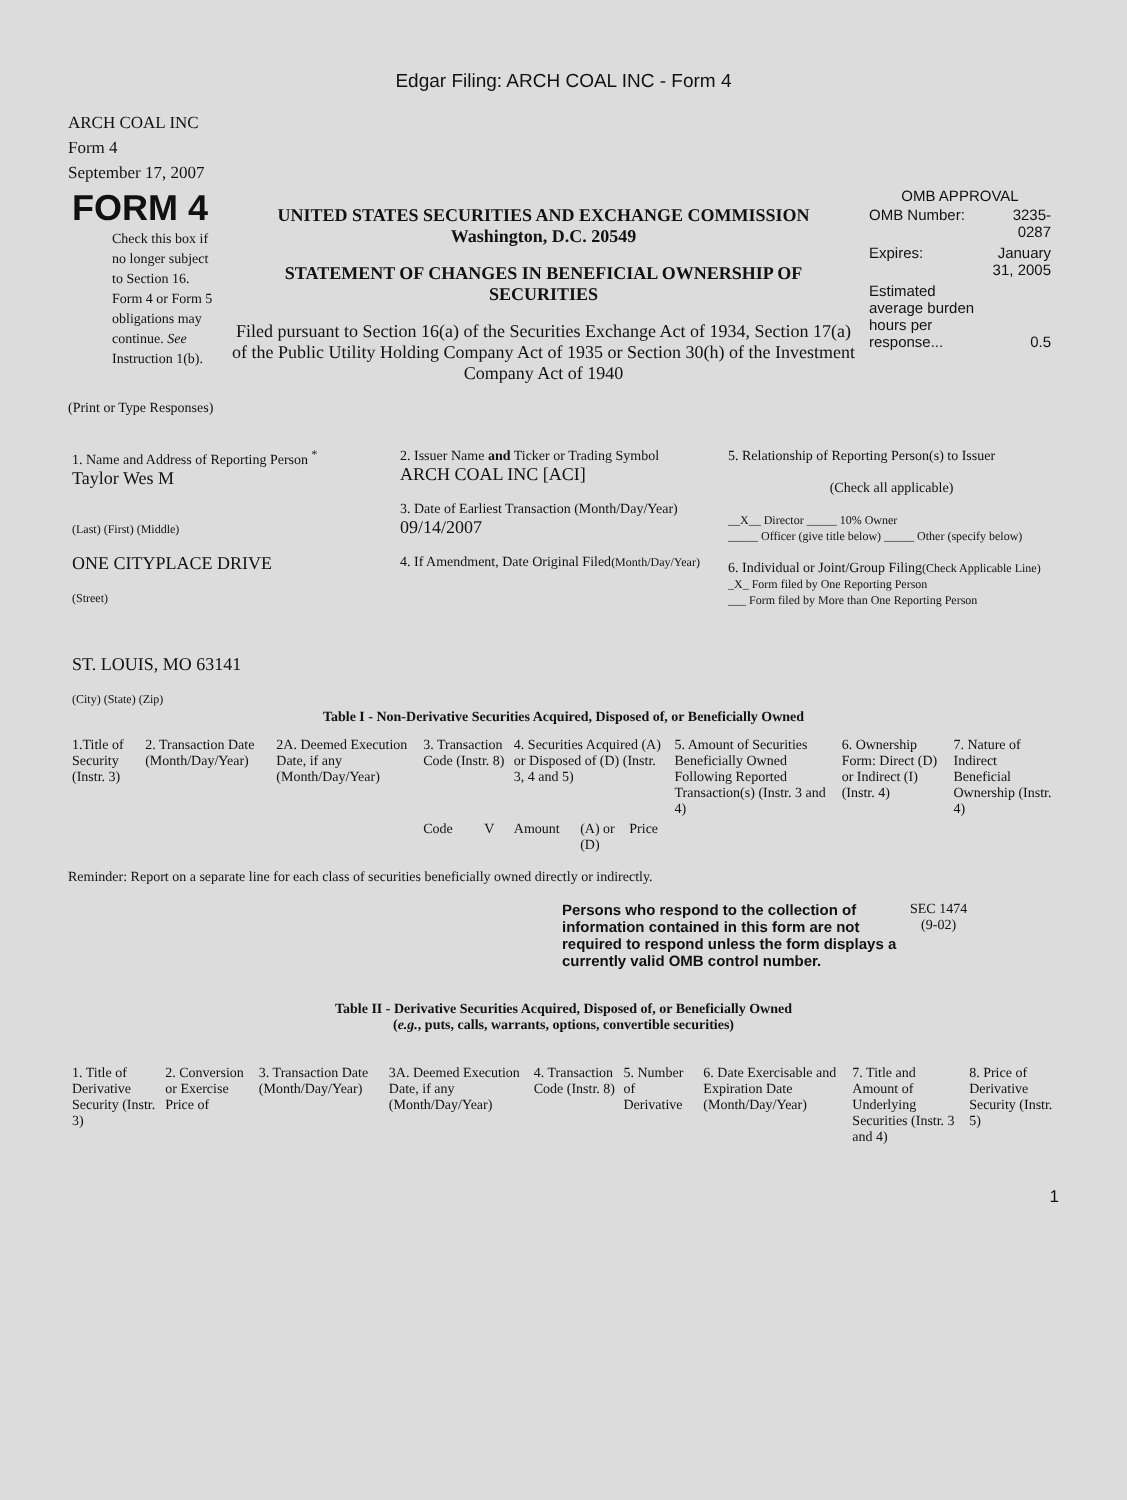Edgar Filing: ARCH COAL INC - Form 4
ARCH COAL INC
Form 4
September 17, 2007
| FORM 4 Check this box if no longer subject to Section 16. Form 4 or Form 5 obligations may continue. See Instruction 1(b). | UNITED STATES SECURITIES AND EXCHANGE COMMISSION Washington, D.C. 20549 STATEMENT OF CHANGES IN BENEFICIAL OWNERSHIP OF SECURITIES Filed pursuant to Section 16(a) of the Securities Exchange Act of 1934, Section 17(a) of the Public Utility Holding Company Act of 1935 or Section 30(h) of the Investment Company Act of 1940 | OMB APPROVAL / OMB Number: / 3235-0287 / / Expires: / January 31, 2005 / / Estimated average burden hours per response... / 0.5 / |
(Print or Type Responses)
| 1. Name and Address of Reporting Person <sup>*</sup> Taylor Wes M (Last) (First) (Middle) ONE CITYPLACE DRIVE (Street) ST. LOUIS, MO 63141 (City) (State) (Zip) | 2. Issuer Name and Ticker or Trading Symbol ARCH COAL INC [ACI] 3. Date of Earliest Transaction (Month/Day/Year) 09/14/2007 4. If Amendment, Date Original Filed (Month/Day/Year) | 5. Relationship of Reporting Person(s) to Issuer (Check all applicable) __X__ Director _____ 10% Owner _____ Officer (give title below) _____ Other (specify below) 6. Individual or Joint/Group Filing (Check Applicable Line) _X_ Form filed by One Reporting Person ___ Form filed by More than One Reporting Person |
Table I - Non-Derivative Securities Acquired, Disposed of, or Beneficially Owned
| 1.Title of Security (Instr. 3) | 2. Transaction Date (Month/Day/Year) | 2A. Deemed Execution Date, if any (Month/Day/Year) | 3. Transaction Code (Instr. 8) | | 4. Securities Acquired (A) or Disposed of (D) (Instr. 3, 4 and 5) | | | 5. Amount of Securities Beneficially Owned Following Reported Transaction(s) (Instr. 3 and 4) | 6. Ownership Form: Direct (D) or Indirect (I) (Instr. 4) | 7. Nature of Indirect Beneficial Ownership (Instr. 4) |
| --- | --- | --- | --- | --- | --- | --- | --- | --- | --- | --- |
| | | | Code | V | Amount | (A) or (D) | Price | | | |
Reminder: Report on a separate line for each class of securities beneficially owned directly or indirectly.
| Persons who respond to the collection of information contained in this form are not required to respond unless the form displays a currently valid OMB control number. | SEC 1474 (9-02) |
Table II - Derivative Securities Acquired, Disposed of, or Beneficially Owned
(e.g., puts, calls, warrants, options, convertible securities)
| 1. Title of Derivative Security (Instr. 3) | 2. Conversion or Exercise Price of | 3. Transaction Date (Month/Day/Year) | 3A. Deemed Execution Date, if any (Month/Day/Year) | 4. Transaction Code (Instr. 8) | 5. Number of Derivative | 6. Date Exercisable and Expiration Date (Month/Day/Year) | 7. Title and Amount of Underlying Securities (Instr. 3 and 4) | 8. Price of Derivative Security (Instr. 5) |
| --- | --- | --- | --- | --- | --- | --- | --- | --- |
1